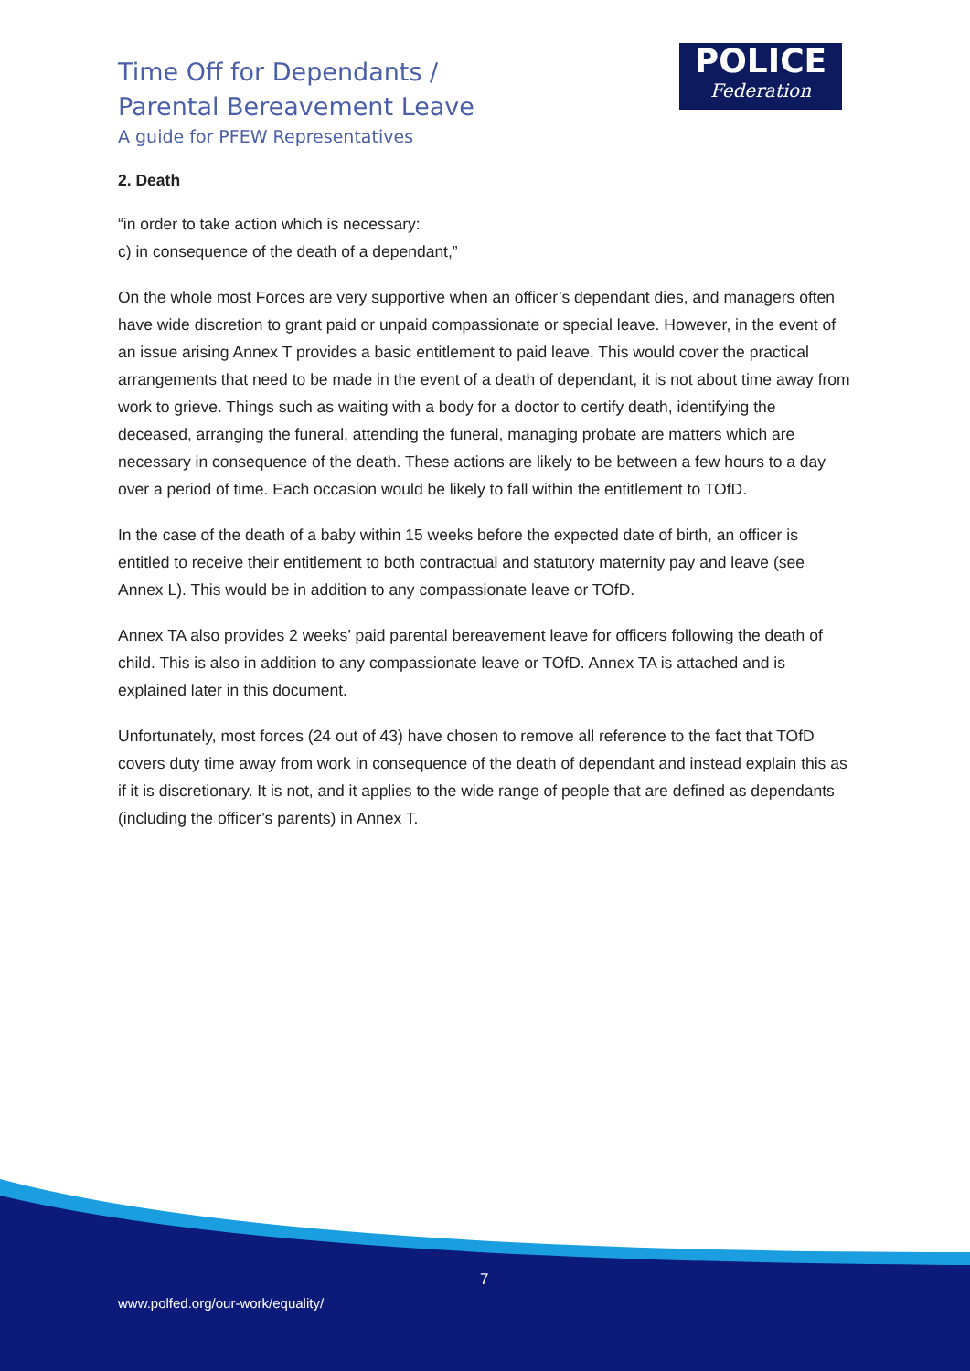Time Off for Dependants /
Parental Bereavement Leave
A guide for PFEW Representatives
POLICE
Federation
2. Death
“in order to take action which is necessary:
c) in consequence of the death of a dependant,”
On the whole most Forces are very supportive when an officer’s dependant dies, and managers often have wide discretion to grant paid or unpaid compassionate or special leave. However, in the event of an issue arising Annex T provides a basic entitlement to paid leave. This would cover the practical arrangements that need to be made in the event of a death of dependant, it is not about time away from work to grieve. Things such as waiting with a body for a doctor to certify death, identifying the deceased, arranging the funeral, attending the funeral, managing probate are matters which are necessary in consequence of the death. These actions are likely to be between a few hours to a day over a period of time. Each occasion would be likely to fall within the entitlement to TOfD.
In the case of the death of a baby within 15 weeks before the expected date of birth, an officer is entitled to receive their entitlement to both contractual and statutory maternity pay and leave (see Annex L). This would be in addition to any compassionate leave or TOfD.
Annex TA also provides 2 weeks’ paid parental bereavement leave for officers following the death of child. This is also in addition to any compassionate leave or TOfD. Annex TA is attached and is explained later in this document.
Unfortunately, most forces (24 out of 43) have chosen to remove all reference to the fact that TOfD covers duty time away from work in consequence of the death of dependant and instead explain this as if it is discretionary. It is not, and it applies to the wide range of people that are defined as dependants (including the officer’s parents) in Annex T.
7
www.polfed.org/our-work/equality/